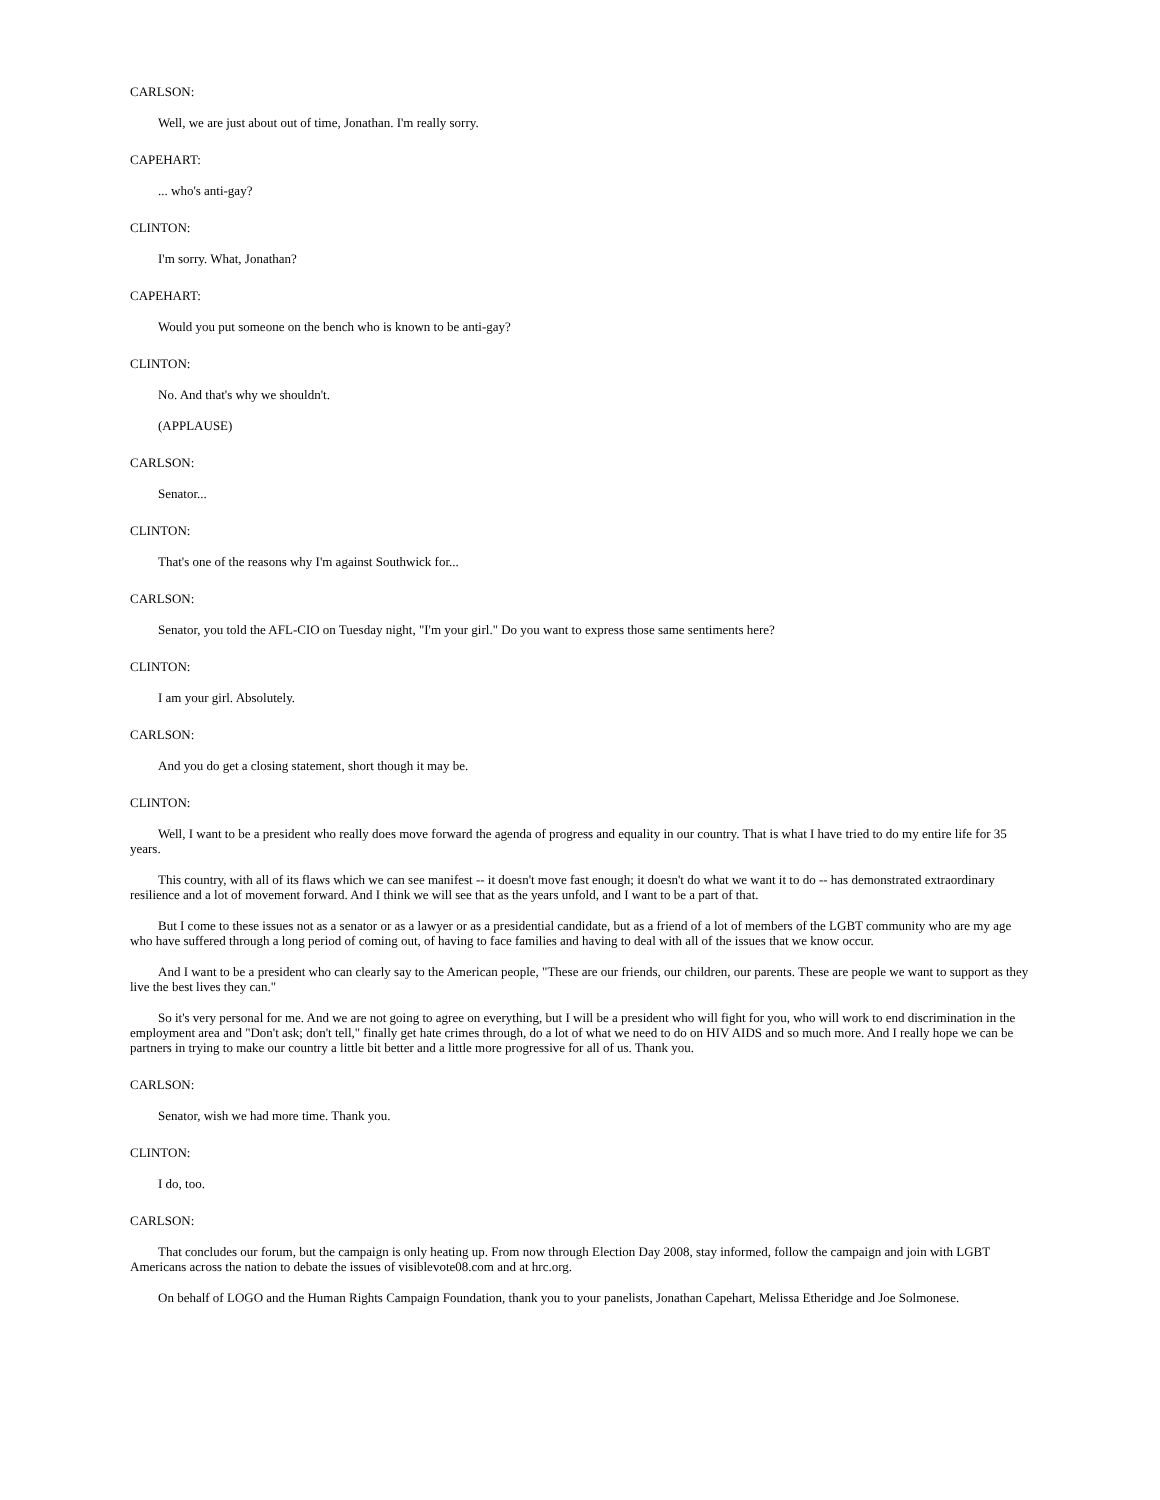CARLSON:
Well, we are just about out of time, Jonathan. I'm really sorry.
CAPEHART:
... who's anti-gay?
CLINTON:
I'm sorry. What, Jonathan?
CAPEHART:
Would you put someone on the bench who is known to be anti-gay?
CLINTON:
No. And that's why we shouldn't.
(APPLAUSE)
CARLSON:
Senator...
CLINTON:
That's one of the reasons why I'm against Southwick for...
CARLSON:
Senator, you told the AFL-CIO on Tuesday night, "I'm your girl." Do you want to express those same sentiments here?
CLINTON:
I am your girl. Absolutely.
CARLSON:
And you do get a closing statement, short though it may be.
CLINTON:
Well, I want to be a president who really does move forward the agenda of progress and equality in our country. That is what I have tried to do my entire life for 35 years.
This country, with all of its flaws which we can see manifest -- it doesn't move fast enough; it doesn't do what we want it to do -- has demonstrated extraordinary resilience and a lot of movement forward. And I think we will see that as the years unfold, and I want to be a part of that.
But I come to these issues not as a senator or as a lawyer or as a presidential candidate, but as a friend of a lot of members of the LGBT community who are my age who have suffered through a long period of coming out, of having to face families and having to deal with all of the issues that we know occur.
And I want to be a president who can clearly say to the American people, "These are our friends, our children, our parents. These are people we want to support as they live the best lives they can."
So it's very personal for me. And we are not going to agree on everything, but I will be a president who will fight for you, who will work to end discrimination in the employment area and "Don't ask; don't tell," finally get hate crimes through, do a lot of what we need to do on HIV AIDS and so much more. And I really hope we can be partners in trying to make our country a little bit better and a little more progressive for all of us. Thank you.
CARLSON:
Senator, wish we had more time. Thank you.
CLINTON:
I do, too.
CARLSON:
That concludes our forum, but the campaign is only heating up. From now through Election Day 2008, stay informed, follow the campaign and join with LGBT Americans across the nation to debate the issues of visiblevote08.com and at hrc.org.
On behalf of LOGO and the Human Rights Campaign Foundation, thank you to your panelists, Jonathan Capehart, Melissa Etheridge and Joe Solmonese.